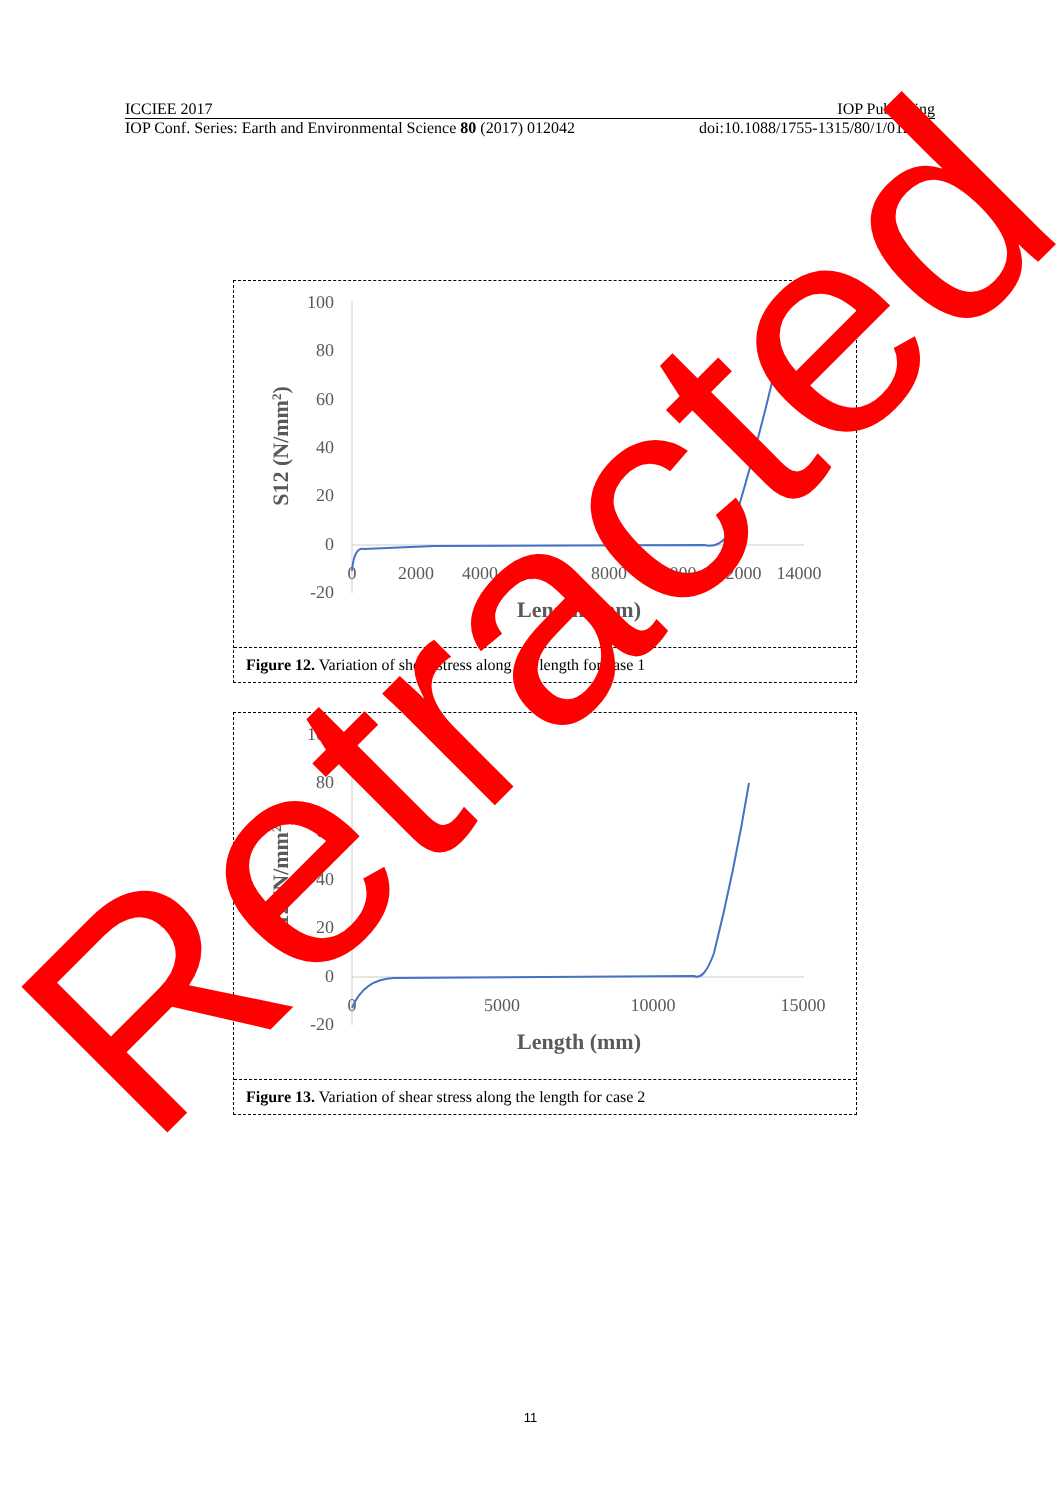ICCIEE 2017 IOP Publishing
IOP Conf. Series: Earth and Environmental Science 80 (2017) 012042 doi:10.1088/1755-1315/80/1/012042
100
80
60
40
20
0
-20
0
2000
4000
6000
8000
10000
12000
14000
Length (mm)
S12 (N/mm2)
Figure 12. Variation of shear stress along the length for case 1
100
80
60
40
20
0
-20
0
5000
10000
15000
Length (mm)
S12 (N/mm2)
Figure 13. Variation of shear stress along the length for case 2
Retracted
11